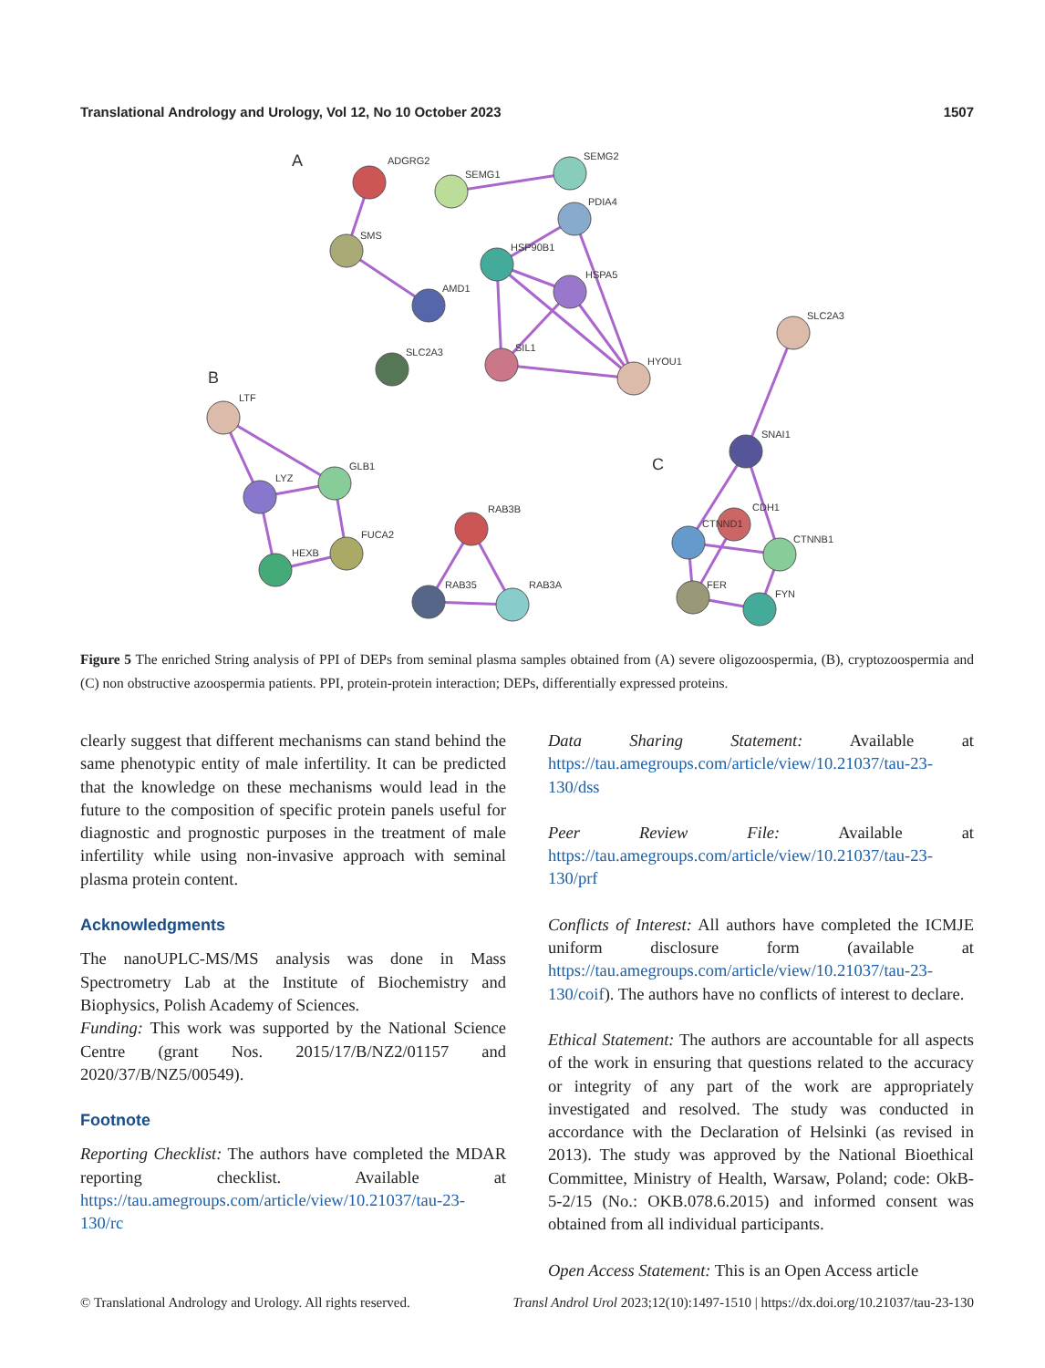Translational Andrology and Urology, Vol 12, No 10 October 2023 1507
A
B
C
ADGRG2
SEMG1
SEMG2
PDIA4
SMS
HSP90B1
HSPA5
AMD1
SLC2A3
SIL1
HYOU1
SLC2A3
LTF
LYZ
GLB1
FUCA2
HEXB
RAB3B
RAB35
RAB3A
SNAI1
CDH1
CTNND1
CTNNB1
FER
FYN
Figure 5 The enriched String analysis of PPI of DEPs from seminal plasma samples obtained from (A) severe oligozoospermia, (B), cryptozoospermia and (C) non obstructive azoospermia patients. PPI, protein-protein interaction; DEPs, differentially expressed proteins.
clearly suggest that different mechanisms can stand behind the same phenotypic entity of male infertility. It can be predicted that the knowledge on these mechanisms would lead in the future to the composition of specific protein panels useful for diagnostic and prognostic purposes in the treatment of male infertility while using non-invasive approach with seminal plasma protein content.
Acknowledgments
The nanoUPLC-MS/MS analysis was done in Mass Spectrometry Lab at the Institute of Biochemistry and Biophysics, Polish Academy of Sciences.
Funding: This work was supported by the National Science Centre (grant Nos. 2015/17/B/NZ2/01157 and 2020/37/B/NZ5/00549).
Footnote
Reporting Checklist: The authors have completed the MDAR reporting checklist. Available at https://tau.amegroups.com/article/view/10.21037/tau-23-130/rc
Data Sharing Statement: Available at https://tau.amegroups.com/article/view/10.21037/tau-23-130/dss
Peer Review File: Available at https://tau.amegroups.com/article/view/10.21037/tau-23-130/prf
Conflicts of Interest: All authors have completed the ICMJE uniform disclosure form (available at https://tau.amegroups.com/article/view/10.21037/tau-23-130/coif). The authors have no conflicts of interest to declare.
Ethical Statement: The authors are accountable for all aspects of the work in ensuring that questions related to the accuracy or integrity of any part of the work are appropriately investigated and resolved. The study was conducted in accordance with the Declaration of Helsinki (as revised in 2013). The study was approved by the National Bioethical Committee, Ministry of Health, Warsaw, Poland; code: OkB-5-2/15 (No.: OKB.078.6.2015) and informed consent was obtained from all individual participants.
Open Access Statement: This is an Open Access article
© Translational Andrology and Urology. All rights reserved. Transl Androl Urol 2023;12(10):1497-1510 | https://dx.doi.org/10.21037/tau-23-130